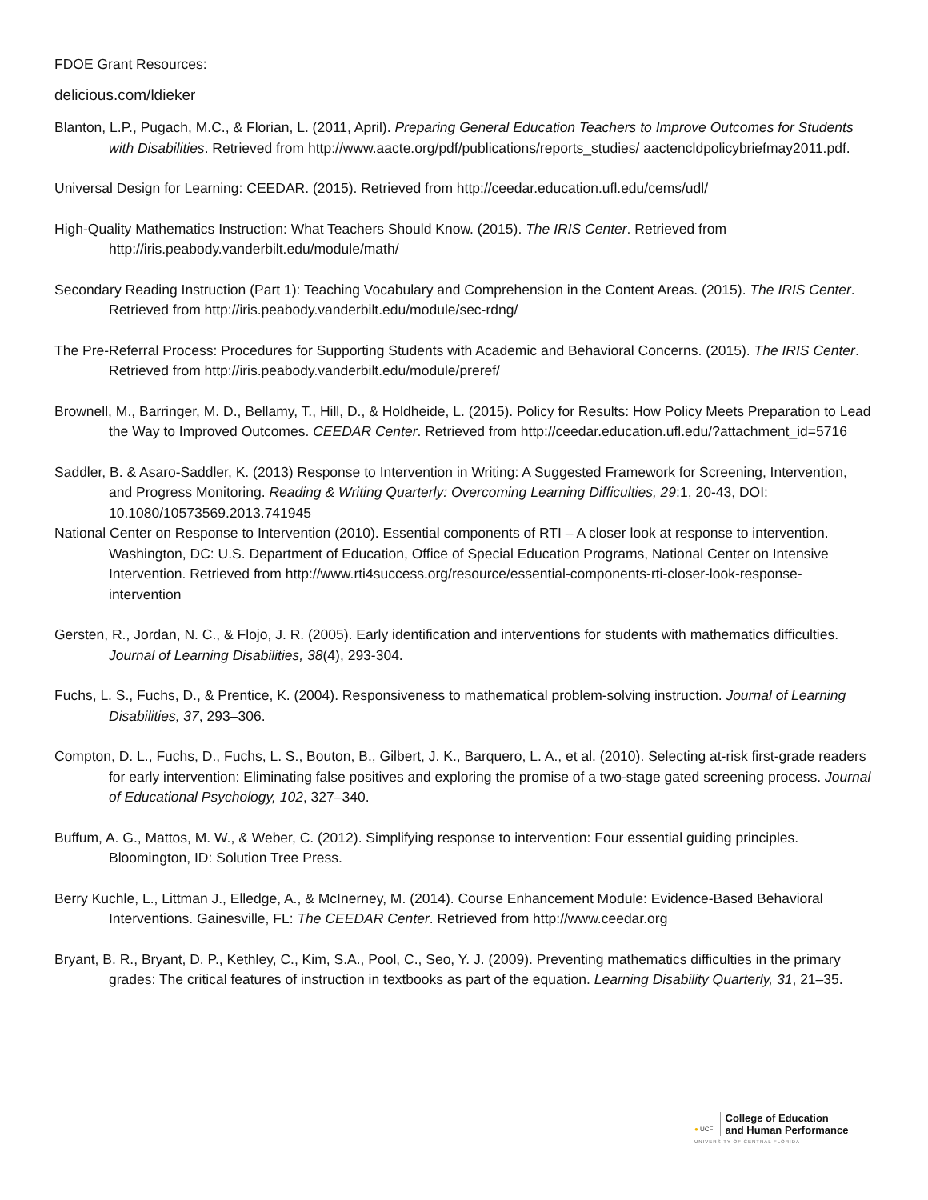FDOE Grant Resources:
delicious.com/ldieker
Blanton, L.P., Pugach, M.C., & Florian, L. (2011, April). Preparing General Education Teachers to Improve Outcomes for Students with Disabilities. Retrieved from http://www.aacte.org/pdf/publications/reports_studies/ aactencldpolicybriefmay2011.pdf.
Universal Design for Learning: CEEDAR. (2015). Retrieved from http://ceedar.education.ufl.edu/cems/udl/
High-Quality Mathematics Instruction: What Teachers Should Know. (2015). The IRIS Center. Retrieved from http://iris.peabody.vanderbilt.edu/module/math/
Secondary Reading Instruction (Part 1): Teaching Vocabulary and Comprehension in the Content Areas. (2015). The IRIS Center. Retrieved from http://iris.peabody.vanderbilt.edu/module/sec-rdng/
The Pre-Referral Process: Procedures for Supporting Students with Academic and Behavioral Concerns. (2015). The IRIS Center. Retrieved from http://iris.peabody.vanderbilt.edu/module/preref/
Brownell, M., Barringer, M. D., Bellamy, T., Hill, D., & Holdheide, L. (2015). Policy for Results: How Policy Meets Preparation to Lead the Way to Improved Outcomes. CEEDAR Center. Retrieved from http://ceedar.education.ufl.edu/?attachment_id=5716
Saddler, B. & Asaro-Saddler, K. (2013) Response to Intervention in Writing: A Suggested Framework for Screening, Intervention, and Progress Monitoring. Reading & Writing Quarterly: Overcoming Learning Difficulties, 29:1, 20-43, DOI: 10.1080/10573569.2013.741945
National Center on Response to Intervention (2010). Essential components of RTI – A closer look at response to intervention. Washington, DC: U.S. Department of Education, Office of Special Education Programs, National Center on Intensive Intervention. Retrieved from http://www.rti4success.org/resource/essential-components-rti-closer-look-response-intervention
Gersten, R., Jordan, N. C., & Flojo, J. R. (2005). Early identification and interventions for students with mathematics difficulties. Journal of Learning Disabilities, 38(4), 293-304.
Fuchs, L. S., Fuchs, D., & Prentice, K. (2004). Responsiveness to mathematical problem-solving instruction. Journal of Learning Disabilities, 37, 293–306.
Compton, D. L., Fuchs, D., Fuchs, L. S., Bouton, B., Gilbert, J. K., Barquero, L. A., et al. (2010). Selecting at-risk first-grade readers for early intervention: Eliminating false positives and exploring the promise of a two-stage gated screening process. Journal of Educational Psychology, 102, 327–340.
Buffum, A. G., Mattos, M. W., & Weber, C. (2012). Simplifying response to intervention: Four essential guiding principles. Bloomington, ID: Solution Tree Press.
Berry Kuchle, L., Littman J., Elledge, A., & McInerney, M. (2014). Course Enhancement Module: Evidence-Based Behavioral Interventions. Gainesville, FL: The CEEDAR Center. Retrieved from http://www.ceedar.org
Bryant, B. R., Bryant, D. P., Kethley, C., Kim, S.A., Pool, C., Seo, Y. J. (2009). Preventing mathematics difficulties in the primary grades: The critical features of instruction in textbooks as part of the equation. Learning Disability Quarterly, 31, 21–35.
● UCF
College of Education
and Human Performance
UNIVERSITY OF CENTRAL FLORIDA